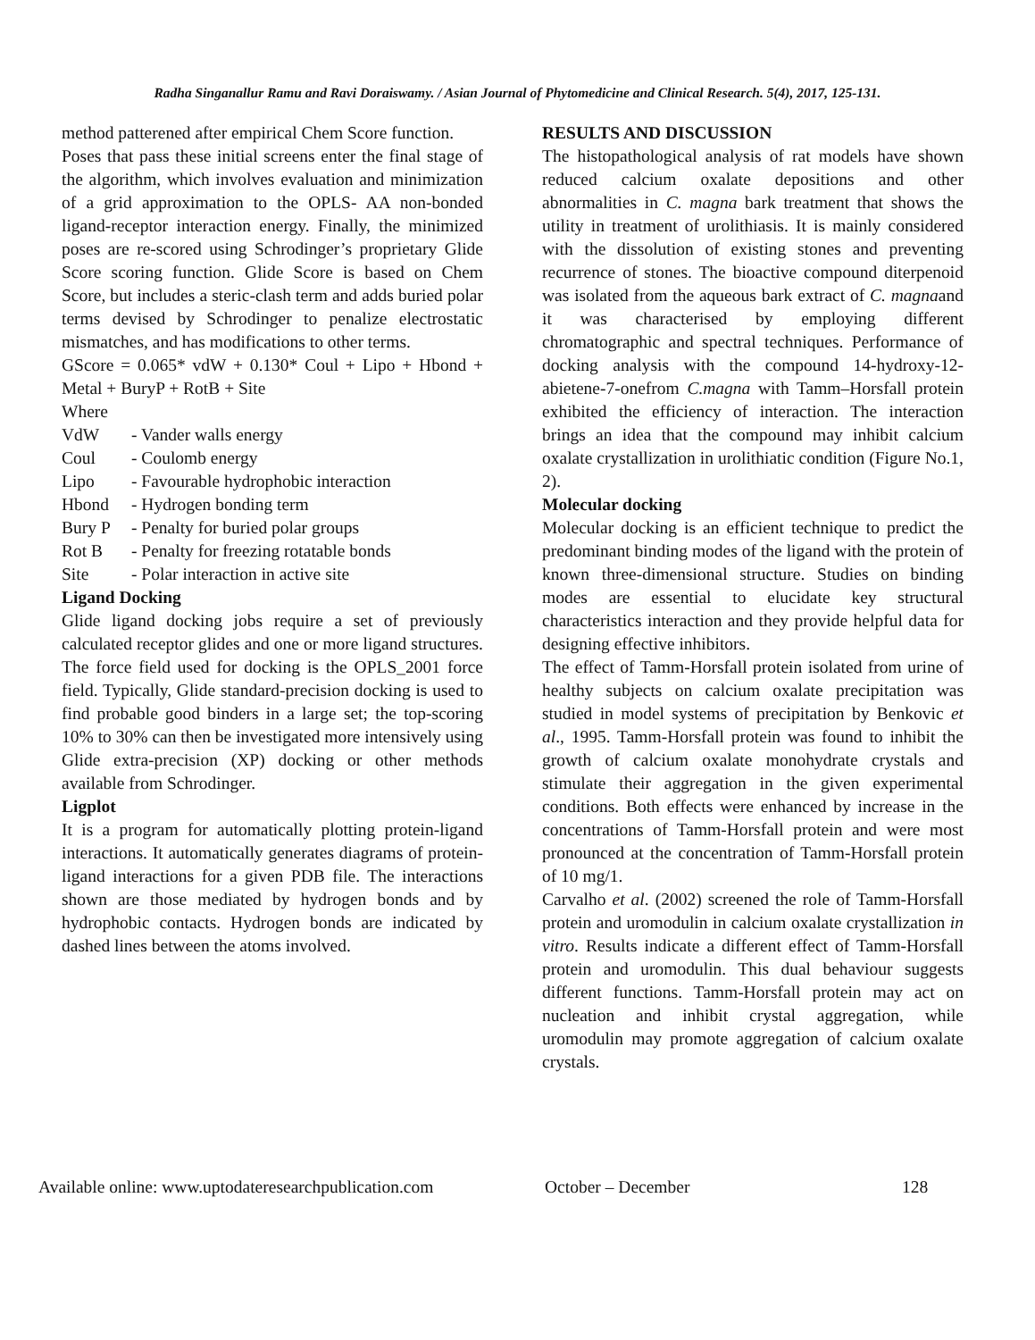Radha Singanallur Ramu and Ravi Doraiswamy. / Asian Journal of Phytomedicine and Clinical Research. 5(4), 2017, 125-131.
method patterened after empirical Chem Score function.
Poses that pass these initial screens enter the final stage of the algorithm, which involves evaluation and minimization of a grid approximation to the OPLS- AA non-bonded ligand-receptor interaction energy. Finally, the minimized poses are re-scored using Schrodinger’s proprietary Glide Score scoring function. Glide Score is based on Chem Score, but includes a steric-clash term and adds buried polar terms devised by Schrodinger to penalize electrostatic mismatches, and has modifications to other terms.
GScore = 0.065* vdW + 0.130* Coul + Lipo + Hbond + Metal + BuryP + RotB + Site
Where
VdW - Vander walls energy
Coul - Coulomb energy
Lipo - Favourable hydrophobic interaction
Hbond - Hydrogen bonding term
Bury P - Penalty for buried polar groups
Rot B - Penalty for freezing rotatable bonds
Site - Polar interaction in active site
Ligand Docking
Glide ligand docking jobs require a set of previously calculated receptor glides and one or more ligand structures. The force field used for docking is the OPLS_2001 force field. Typically, Glide standard-precision docking is used to find probable good binders in a large set; the top-scoring 10% to 30% can then be investigated more intensively using Glide extra-precision (XP) docking or other methods available from Schrodinger.
Ligplot
It is a program for automatically plotting protein-ligand interactions. It automatically generates diagrams of protein-ligand interactions for a given PDB file. The interactions shown are those mediated by hydrogen bonds and by hydrophobic contacts. Hydrogen bonds are indicated by dashed lines between the atoms involved.
RESULTS AND DISCUSSION
The histopathological analysis of rat models have shown reduced calcium oxalate depositions and other abnormalities in C. magna bark treatment that shows the utility in treatment of urolithiasis. It is mainly considered with the dissolution of existing stones and preventing recurrence of stones. The bioactive compound diterpenoid was isolated from the aqueous bark extract of C. magnaand it was characterised by employing different chromatographic and spectral techniques. Performance of docking analysis with the compound 14-hydroxy-12-abietene-7-onefrom C.magna with Tamm–Horsfall protein exhibited the efficiency of interaction. The interaction brings an idea that the compound may inhibit calcium oxalate crystallization in urolithiatic condition (Figure No.1, 2).
Molecular docking
Molecular docking is an efficient technique to predict the predominant binding modes of the ligand with the protein of known three-dimensional structure. Studies on binding modes are essential to elucidate key structural characteristics interaction and they provide helpful data for designing effective inhibitors.
The effect of Tamm-Horsfall protein isolated from urine of healthy subjects on calcium oxalate precipitation was studied in model systems of precipitation by Benkovic et al., 1995. Tamm-Horsfall protein was found to inhibit the growth of calcium oxalate monohydrate crystals and stimulate their aggregation in the given experimental conditions. Both effects were enhanced by increase in the concentrations of Tamm-Horsfall protein and were most pronounced at the concentration of Tamm-Horsfall protein of 10 mg/1.
Carvalho et al. (2002) screened the role of Tamm-Horsfall protein and uromodulin in calcium oxalate crystallization in vitro. Results indicate a different effect of Tamm-Horsfall protein and uromodulin. This dual behaviour suggests different functions. Tamm-Horsfall protein may act on nucleation and inhibit crystal aggregation, while uromodulin may promote aggregation of calcium oxalate crystals.
Available online: www.uptodateresearchpublication.com October – December 128